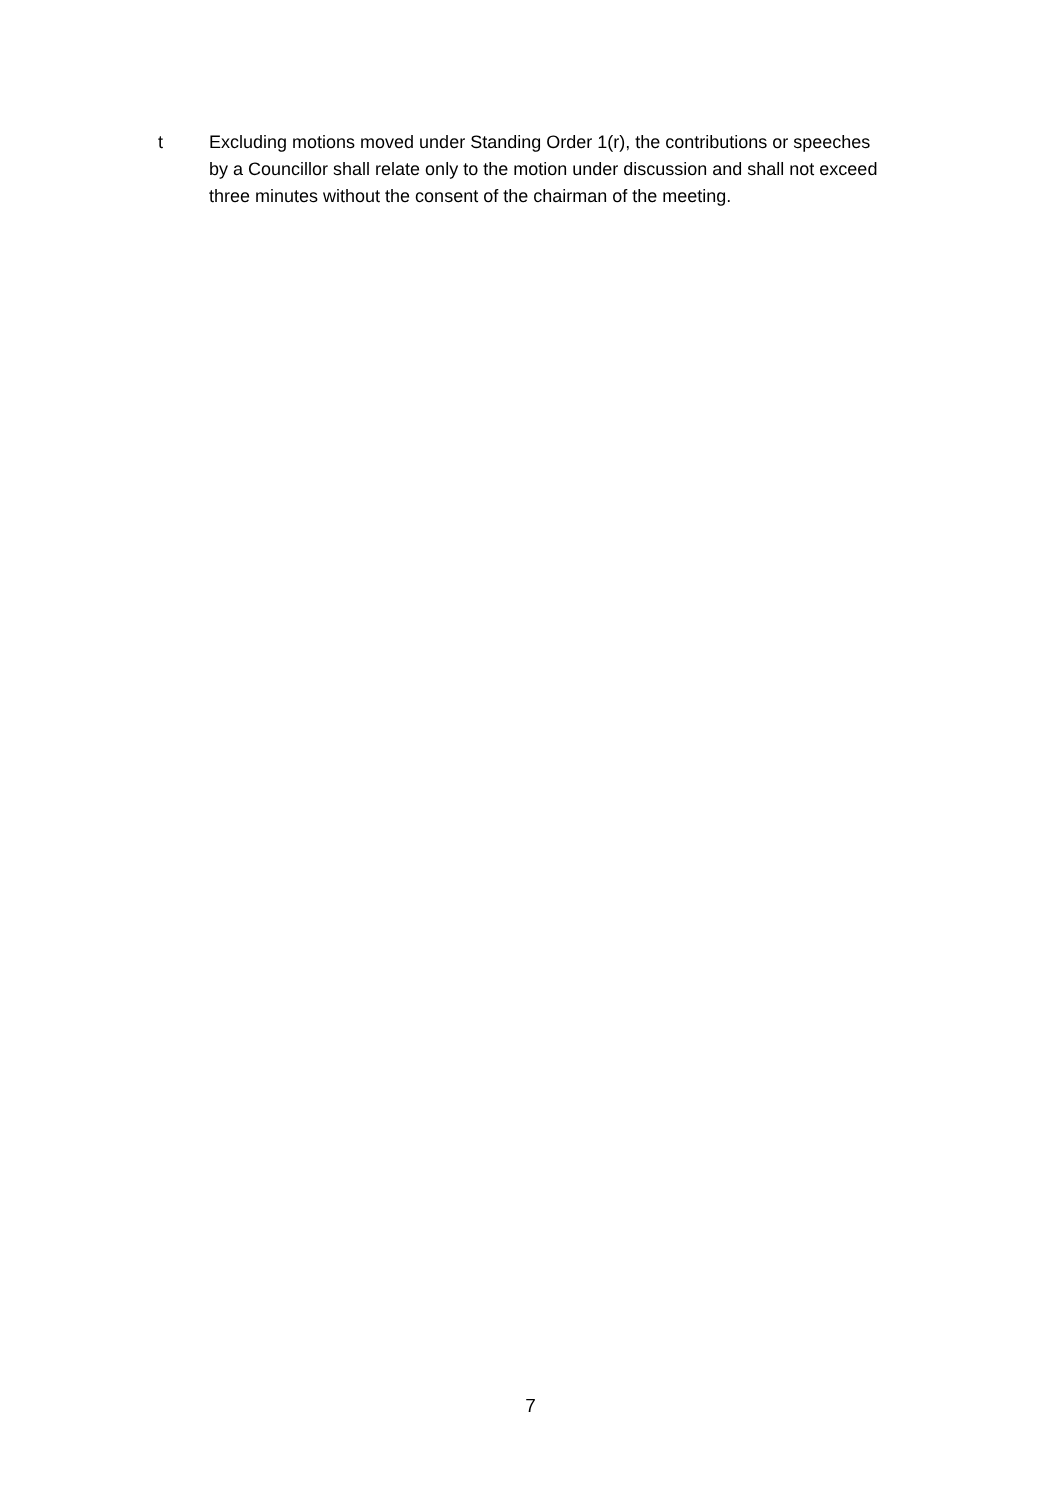t Excluding motions moved under Standing Order 1(r), the contributions or speeches by a Councillor shall relate only to the motion under discussion and shall not exceed three minutes without the consent of the chairman of the meeting.
7